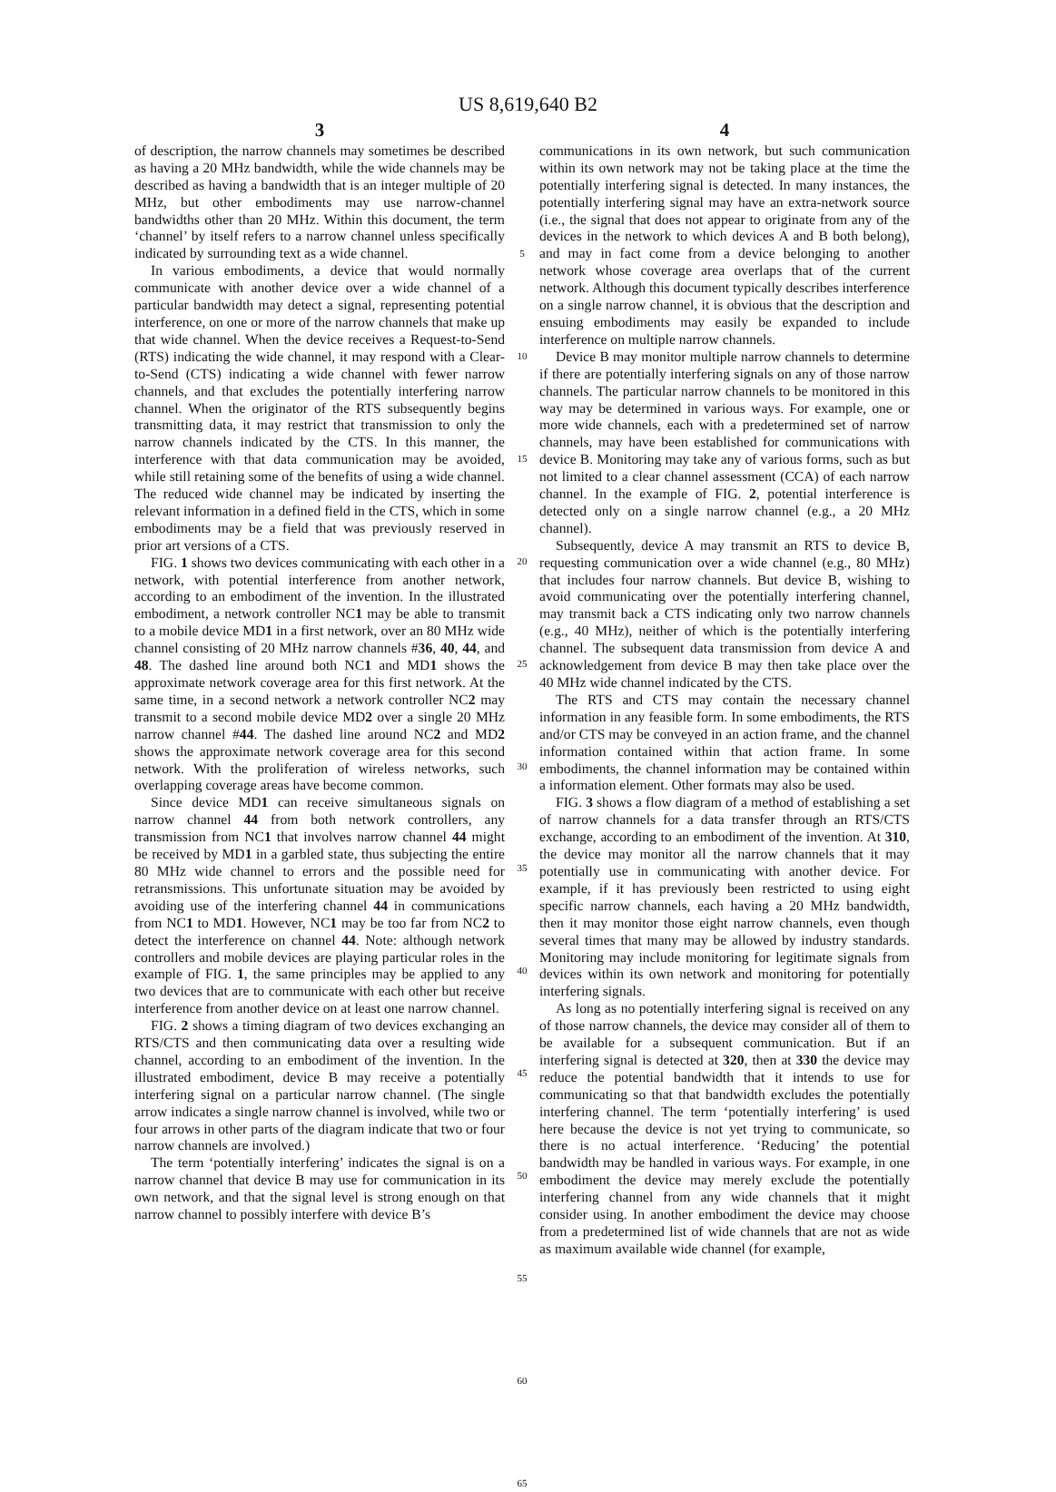US 8,619,640 B2
3
of description, the narrow channels may sometimes be described as having a 20 MHz bandwidth, while the wide channels may be described as having a bandwidth that is an integer multiple of 20 MHz, but other embodiments may use narrow-channel bandwidths other than 20 MHz. Within this document, the term ‘channel’ by itself refers to a narrow channel unless specifically indicated by surrounding text as a wide channel.
In various embodiments, a device that would normally communicate with another device over a wide channel of a particular bandwidth may detect a signal, representing potential interference, on one or more of the narrow channels that make up that wide channel. When the device receives a Request-to-Send (RTS) indicating the wide channel, it may respond with a Clear-to-Send (CTS) indicating a wide channel with fewer narrow channels, and that excludes the potentially interfering narrow channel. When the originator of the RTS subsequently begins transmitting data, it may restrict that transmission to only the narrow channels indicated by the CTS. In this manner, the interference with that data communication may be avoided, while still retaining some of the benefits of using a wide channel. The reduced wide channel may be indicated by inserting the relevant information in a defined field in the CTS, which in some embodiments may be a field that was previously reserved in prior art versions of a CTS.
FIG. 1 shows two devices communicating with each other in a network, with potential interference from another network, according to an embodiment of the invention. In the illustrated embodiment, a network controller NC1 may be able to transmit to a mobile device MD1 in a first network, over an 80 MHz wide channel consisting of 20 MHz narrow channels #36, 40, 44, and 48. The dashed line around both NC1 and MD1 shows the approximate network coverage area for this first network. At the same time, in a second network a network controller NC2 may transmit to a second mobile device MD2 over a single 20 MHz narrow channel #44. The dashed line around NC2 and MD2 shows the approximate network coverage area for this second network. With the proliferation of wireless networks, such overlapping coverage areas have become common.
Since device MD1 can receive simultaneous signals on narrow channel 44 from both network controllers, any transmission from NC1 that involves narrow channel 44 might be received by MD1 in a garbled state, thus subjecting the entire 80 MHz wide channel to errors and the possible need for retransmissions. This unfortunate situation may be avoided by avoiding use of the interfering channel 44 in communications from NC1 to MD1. However, NC1 may be too far from NC2 to detect the interference on channel 44. Note: although network controllers and mobile devices are playing particular roles in the example of FIG. 1, the same principles may be applied to any two devices that are to communicate with each other but receive interference from another device on at least one narrow channel.
FIG. 2 shows a timing diagram of two devices exchanging an RTS/CTS and then communicating data over a resulting wide channel, according to an embodiment of the invention. In the illustrated embodiment, device B may receive a potentially interfering signal on a particular narrow channel. (The single arrow indicates a single narrow channel is involved, while two or four arrows in other parts of the diagram indicate that two or four narrow channels are involved.)
The term ‘potentially interfering’ indicates the signal is on a narrow channel that device B may use for communication in its own network, and that the signal level is strong enough on that narrow channel to possibly interfere with device B’s
5
10
15
20
25
30
35
40
45
50
55
60
65
4
communications in its own network, but such communication within its own network may not be taking place at the time the potentially interfering signal is detected. In many instances, the potentially interfering signal may have an extra-network source (i.e., the signal that does not appear to originate from any of the devices in the network to which devices A and B both belong), and may in fact come from a device belonging to another network whose coverage area overlaps that of the current network. Although this document typically describes interference on a single narrow channel, it is obvious that the description and ensuing embodiments may easily be expanded to include interference on multiple narrow channels.
Device B may monitor multiple narrow channels to determine if there are potentially interfering signals on any of those narrow channels. The particular narrow channels to be monitored in this way may be determined in various ways. For example, one or more wide channels, each with a predetermined set of narrow channels, may have been established for communications with device B. Monitoring may take any of various forms, such as but not limited to a clear channel assessment (CCA) of each narrow channel. In the example of FIG. 2, potential interference is detected only on a single narrow channel (e.g., a 20 MHz channel).
Subsequently, device A may transmit an RTS to device B, requesting communication over a wide channel (e.g., 80 MHz) that includes four narrow channels. But device B, wishing to avoid communicating over the potentially interfering channel, may transmit back a CTS indicating only two narrow channels (e.g., 40 MHz), neither of which is the potentially interfering channel. The subsequent data transmission from device A and acknowledgement from device B may then take place over the 40 MHz wide channel indicated by the CTS.
The RTS and CTS may contain the necessary channel information in any feasible form. In some embodiments, the RTS and/or CTS may be conveyed in an action frame, and the channel information contained within that action frame. In some embodiments, the channel information may be contained within a information element. Other formats may also be used.
FIG. 3 shows a flow diagram of a method of establishing a set of narrow channels for a data transfer through an RTS/CTS exchange, according to an embodiment of the invention. At 310, the device may monitor all the narrow channels that it may potentially use in communicating with another device. For example, if it has previously been restricted to using eight specific narrow channels, each having a 20 MHz bandwidth, then it may monitor those eight narrow channels, even though several times that many may be allowed by industry standards. Monitoring may include monitoring for legitimate signals from devices within its own network and monitoring for potentially interfering signals.
As long as no potentially interfering signal is received on any of those narrow channels, the device may consider all of them to be available for a subsequent communication. But if an interfering signal is detected at 320, then at 330 the device may reduce the potential bandwidth that it intends to use for communicating so that that bandwidth excludes the potentially interfering channel. The term ‘potentially interfering’ is used here because the device is not yet trying to communicate, so there is no actual interference. ‘Reducing’ the potential bandwidth may be handled in various ways. For example, in one embodiment the device may merely exclude the potentially interfering channel from any wide channels that it might consider using. In another embodiment the device may choose from a predetermined list of wide channels that are not as wide as maximum available wide channel (for example,